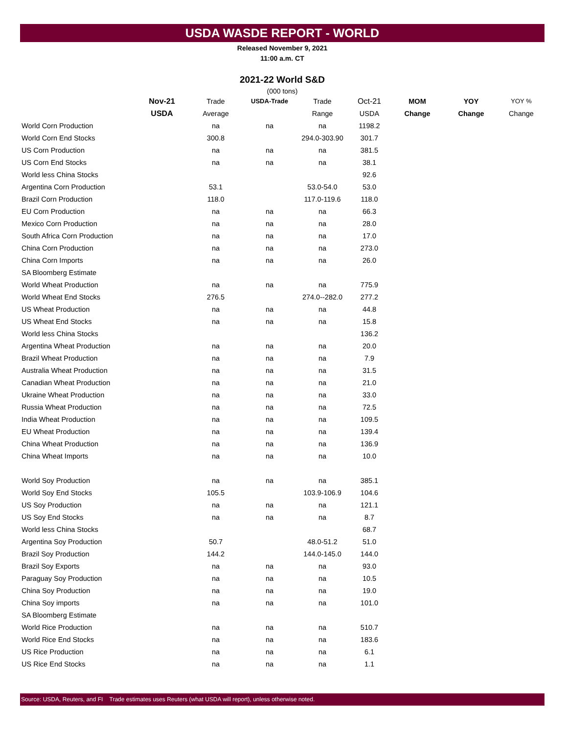USDA WASDE REPORT - WORLD
Released November 9, 2021
11:00 a.m. CT
2021-22 World S&D
(000 tons)
| | Nov-21 | Trade | USDA-Trade | Trade | Oct-21 | MOM | YOY | YOY % |
| --- | --- | --- | --- | --- | --- | --- | --- | --- |
| | USDA | Average | | Range | USDA | Change | Change | Change |
| World Corn Production | | na | na | na | 1198.2 | | | |
| World Corn End Stocks | | 300.8 | | 294.0-303.90 | 301.7 | | | |
| US Corn Production | | na | na | na | 381.5 | | | |
| US Corn End Stocks | | na | na | na | 38.1 | | | |
| World less China Stocks | | | | | 92.6 | | | |
| Argentina Corn Production | | 53.1 | | 53.0-54.0 | 53.0 | | | |
| Brazil Corn Production | | 118.0 | | 117.0-119.6 | 118.0 | | | |
| EU Corn Production | | na | na | na | 66.3 | | | |
| Mexico Corn Production | | na | na | na | 28.0 | | | |
| South Africa Corn Production | | na | na | na | 17.0 | | | |
| China Corn Production | | na | na | na | 273.0 | | | |
| China Corn Imports | | na | na | na | 26.0 | | | |
| SA Bloomberg Estimate | | | | | | | | |
| World Wheat Production | | na | na | na | 775.9 | | | |
| World Wheat End Stocks | | 276.5 | | 274.0--282.0 | 277.2 | | | |
| US Wheat Production | | na | na | na | 44.8 | | | |
| US Wheat End Stocks | | na | na | na | 15.8 | | | |
| World less China Stocks | | | | | 136.2 | | | |
| Argentina Wheat Production | | na | na | na | 20.0 | | | |
| Brazil Wheat Production | | na | na | na | 7.9 | | | |
| Australia Wheat Production | | na | na | na | 31.5 | | | |
| Canadian Wheat Production | | na | na | na | 21.0 | | | |
| Ukraine Wheat Production | | na | na | na | 33.0 | | | |
| Russia Wheat Production | | na | na | na | 72.5 | | | |
| India Wheat Production | | na | na | na | 109.5 | | | |
| EU Wheat Production | | na | na | na | 139.4 | | | |
| China Wheat Production | | na | na | na | 136.9 | | | |
| China Wheat Imports | | na | na | na | 10.0 | | | |
| World Soy Production | | na | na | na | 385.1 | | | |
| World Soy End Stocks | | 105.5 | | 103.9-106.9 | 104.6 | | | |
| US Soy Production | | na | na | na | 121.1 | | | |
| US Soy End Stocks | | na | na | na | 8.7 | | | |
| World less China Stocks | | | | | 68.7 | | | |
| Argentina Soy Production | | 50.7 | | 48.0-51.2 | 51.0 | | | |
| Brazil Soy Production | | 144.2 | | 144.0-145.0 | 144.0 | | | |
| Brazil Soy Exports | | na | na | na | 93.0 | | | |
| Paraguay Soy Production | | na | na | na | 10.5 | | | |
| China Soy Production | | na | na | na | 19.0 | | | |
| China Soy imports | | na | na | na | 101.0 | | | |
| SA Bloomberg Estimate | | | | | | | | |
| World Rice Production | | na | na | na | 510.7 | | | |
| World Rice End Stocks | | na | na | na | 183.6 | | | |
| US Rice Production | | na | na | na | 6.1 | | | |
| US Rice End Stocks | | na | na | na | 1.1 | | | |
Source: USDA, Reuters, and FI Trade estimates uses Reuters (what USDA will report), unless otherwise noted.